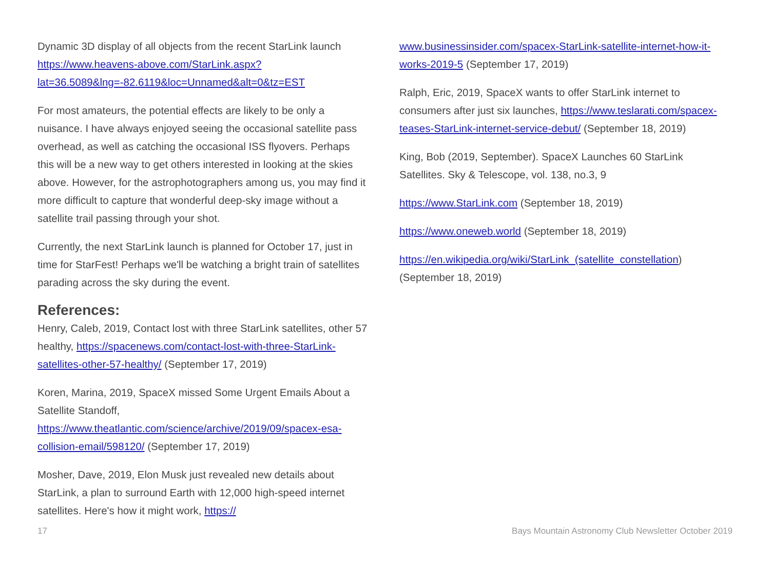Dynamic 3D display of all objects from the recent StarLink launch https://www.heavens-above.com/StarLink.aspx?lat=36.5089&lng=-82.6119&loc=Unnamed&alt=0&tz=EST
For most amateurs, the potential effects are likely to be only a nuisance. I have always enjoyed seeing the occasional satellite pass overhead, as well as catching the occasional ISS flyovers. Perhaps this will be a new way to get others interested in looking at the skies above. However, for the astrophotographers among us, you may find it more difficult to capture that wonderful deep-sky image without a satellite trail passing through your shot.
Currently, the next StarLink launch is planned for October 17, just in time for StarFest! Perhaps we'll be watching a bright train of satellites parading across the sky during the event.
References:
Henry, Caleb, 2019, Contact lost with three StarLink satellites, other 57 healthy, https://spacenews.com/contact-lost-with-three-StarLink-satellites-other-57-healthy/ (September 17, 2019)
Koren, Marina, 2019, SpaceX missed Some Urgent Emails About a Satellite Standoff, https://www.theatlantic.com/science/archive/2019/09/spacex-esa-collision-email/598120/ (September 17, 2019)
Mosher, Dave, 2019, Elon Musk just revealed new details about StarLink, a plan to surround Earth with 12,000 high-speed internet satellites. Here's how it might work, https://
www.businessinsider.com/spacex-StarLink-satellite-internet-how-it-works-2019-5 (September 17, 2019)
Ralph, Eric, 2019, SpaceX wants to offer StarLink internet to consumers after just six launches, https://www.teslarati.com/spacex-teases-StarLink-internet-service-debut/ (September 18, 2019)
King, Bob (2019, September). SpaceX Launches 60 StarLink Satellites. Sky & Telescope, vol. 138, no.3, 9
https://www.StarLink.com (September 18, 2019)
https://www.oneweb.world (September 18, 2019)
https://en.wikipedia.org/wiki/StarLink_(satellite_constellation) (September 18, 2019)
17 Bays Mountain Astronomy Club Newsletter October 2019